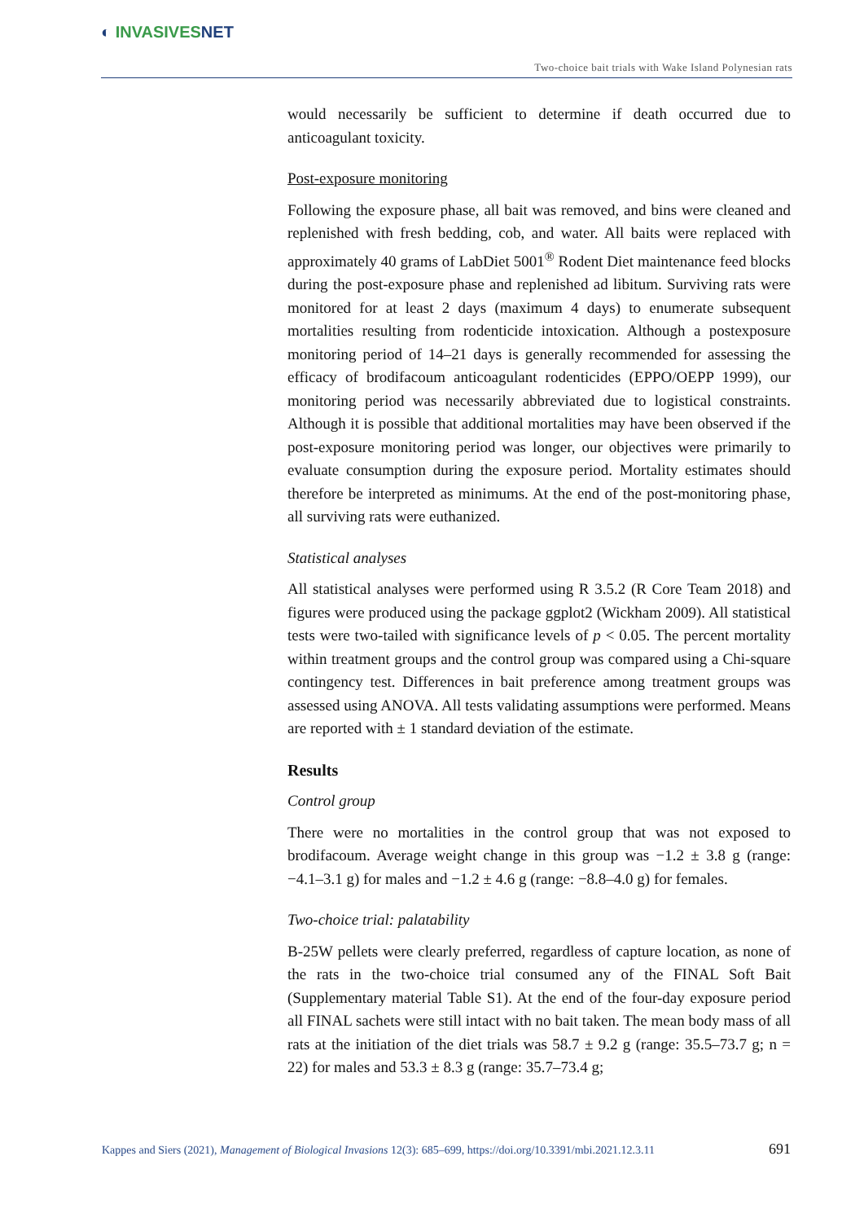◐ INVASIVESNET
Two-choice bait trials with Wake Island Polynesian rats
would necessarily be sufficient to determine if death occurred due to anticoagulant toxicity.
Post-exposure monitoring
Following the exposure phase, all bait was removed, and bins were cleaned and replenished with fresh bedding, cob, and water. All baits were replaced with approximately 40 grams of LabDiet 5001<sup>®</sup> Rodent Diet maintenance feed blocks during the post-exposure phase and replenished ad libitum. Surviving rats were monitored for at least 2 days (maximum 4 days) to enumerate subsequent mortalities resulting from rodenticide intoxication. Although a postexposure monitoring period of 14–21 days is generally recommended for assessing the efficacy of brodifacoum anticoagulant rodenticides (EPPO/OEPP 1999), our monitoring period was necessarily abbreviated due to logistical constraints. Although it is possible that additional mortalities may have been observed if the post-exposure monitoring period was longer, our objectives were primarily to evaluate consumption during the exposure period. Mortality estimates should therefore be interpreted as minimums. At the end of the post-monitoring phase, all surviving rats were euthanized.
Statistical analyses
All statistical analyses were performed using R 3.5.2 (R Core Team 2018) and figures were produced using the package ggplot2 (Wickham 2009). All statistical tests were two-tailed with significance levels of p < 0.05. The percent mortality within treatment groups and the control group was compared using a Chi-square contingency test. Differences in bait preference among treatment groups was assessed using ANOVA. All tests validating assumptions were performed. Means are reported with ± 1 standard deviation of the estimate.
Results
Control group
There were no mortalities in the control group that was not exposed to brodifacoum. Average weight change in this group was −1.2 ± 3.8 g (range: −4.1–3.1 g) for males and −1.2 ± 4.6 g (range: −8.8–4.0 g) for females.
Two-choice trial: palatability
B-25W pellets were clearly preferred, regardless of capture location, as none of the rats in the two-choice trial consumed any of the FINAL Soft Bait (Supplementary material Table S1). At the end of the four-day exposure period all FINAL sachets were still intact with no bait taken. The mean body mass of all rats at the initiation of the diet trials was 58.7 ± 9.2 g (range: 35.5–73.7 g; n = 22) for males and 53.3 ± 8.3 g (range: 35.7–73.4 g;
Kappes and Siers (2021), Management of Biological Invasions 12(3): 685–699, https://doi.org/10.3391/mbi.2021.12.3.11 691